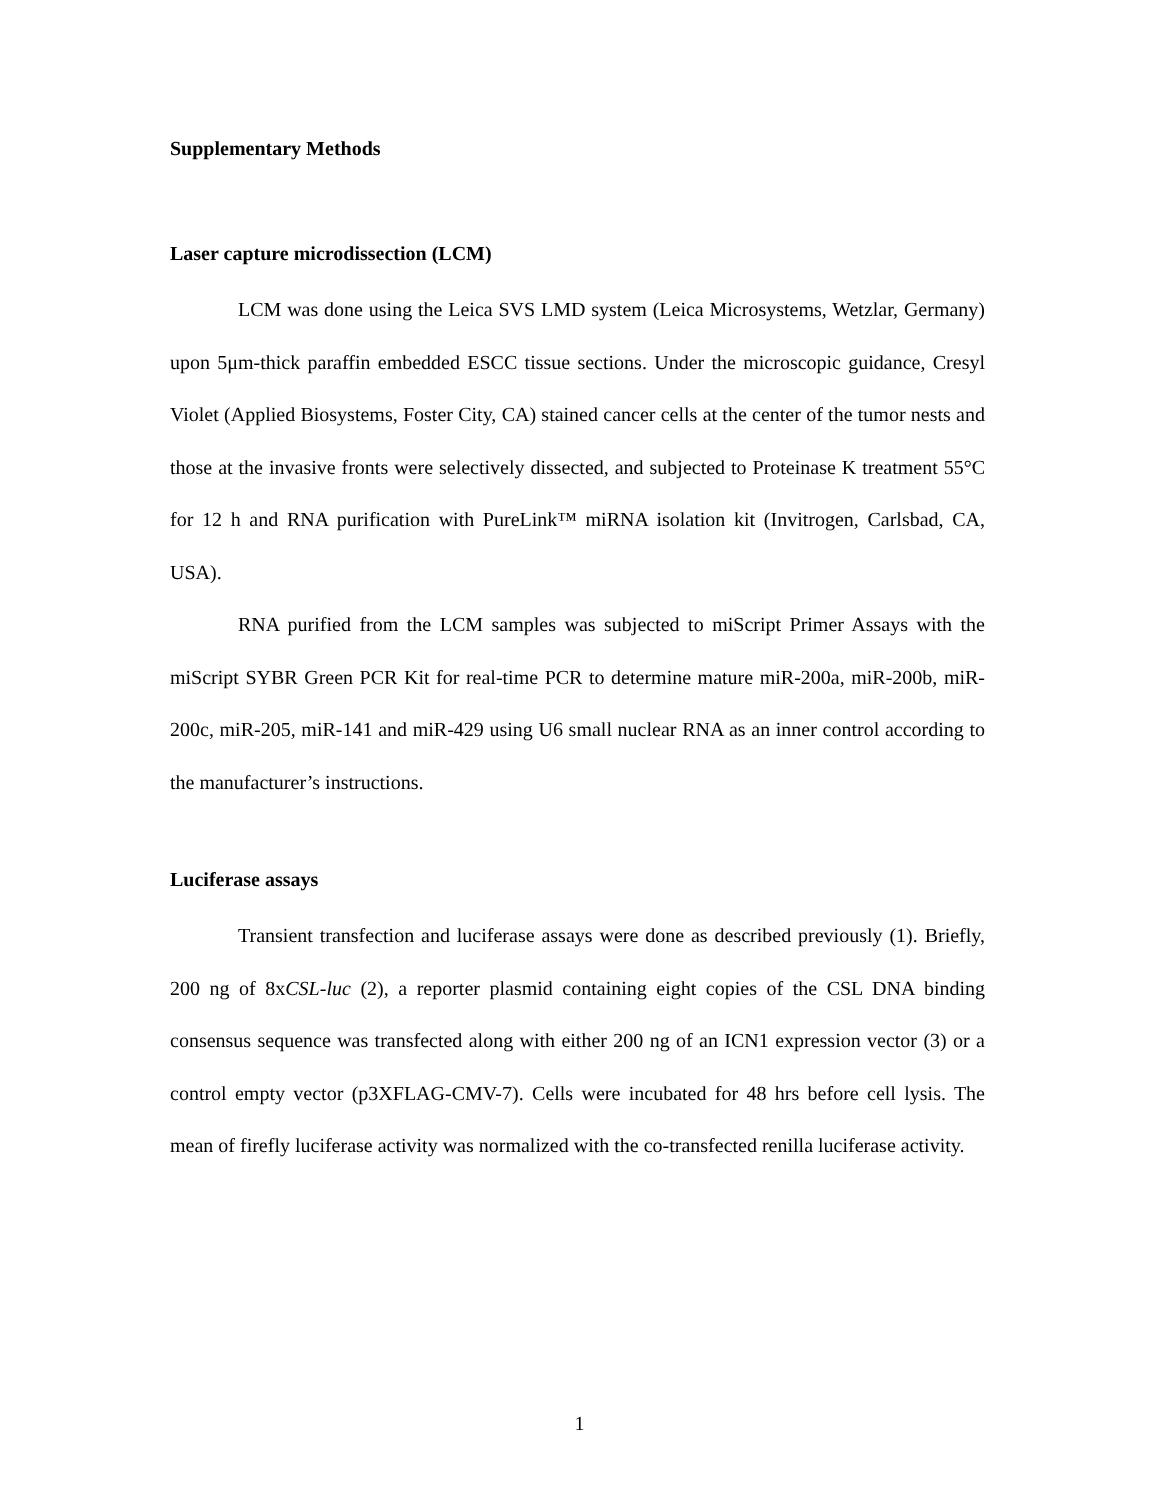Supplementary Methods
Laser capture microdissection (LCM)
LCM was done using the Leica SVS LMD system (Leica Microsystems, Wetzlar, Germany) upon 5μm-thick paraffin embedded ESCC tissue sections. Under the microscopic guidance, Cresyl Violet (Applied Biosystems, Foster City, CA) stained cancer cells at the center of the tumor nests and those at the invasive fronts were selectively dissected, and subjected to Proteinase K treatment 55°C for 12 h and RNA purification with PureLink™ miRNA isolation kit (Invitrogen, Carlsbad, CA, USA).
RNA purified from the LCM samples was subjected to miScript Primer Assays with the miScript SYBR Green PCR Kit for real-time PCR to determine mature miR-200a, miR-200b, miR-200c, miR-205, miR-141 and miR-429 using U6 small nuclear RNA as an inner control according to the manufacturer’s instructions.
Luciferase assays
Transient transfection and luciferase assays were done as described previously (1). Briefly, 200 ng of 8xCSL-luc (2), a reporter plasmid containing eight copies of the CSL DNA binding consensus sequence was transfected along with either 200 ng of an ICN1 expression vector (3) or a control empty vector (p3XFLAG-CMV-7). Cells were incubated for 48 hrs before cell lysis. The mean of firefly luciferase activity was normalized with the co-transfected renilla luciferase activity.
1